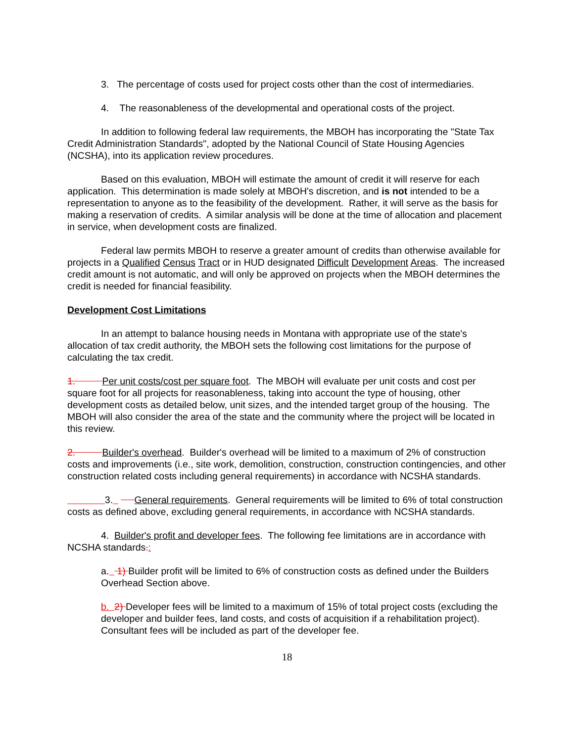3. The percentage of costs used for project costs other than the cost of intermediaries.
4. The reasonableness of the developmental and operational costs of the project.
In addition to following federal law requirements, the MBOH has incorporating the "State Tax Credit Administration Standards", adopted by the National Council of State Housing Agencies (NCSHA), into its application review procedures.
Based on this evaluation, MBOH will estimate the amount of credit it will reserve for each application. This determination is made solely at MBOH's discretion, and is not intended to be a representation to anyone as to the feasibility of the development. Rather, it will serve as the basis for making a reservation of credits. A similar analysis will be done at the time of allocation and placement in service, when development costs are finalized.
Federal law permits MBOH to reserve a greater amount of credits than otherwise available for projects in a Qualified Census Tract or in HUD designated Difficult Development Areas. The increased credit amount is not automatic, and will only be approved on projects when the MBOH determines the credit is needed for financial feasibility.
Development Cost Limitations
In an attempt to balance housing needs in Montana with appropriate use of the state's allocation of tax credit authority, the MBOH sets the following cost limitations for the purpose of calculating the tax credit.
1. Per unit costs/cost per square foot. The MBOH will evaluate per unit costs and cost per square foot for all projects for reasonableness, taking into account the type of housing, other development costs as detailed below, unit sizes, and the intended target group of the housing. The MBOH will also consider the area of the state and the community where the project will be located in this review.
2. Builder's overhead. Builder's overhead will be limited to a maximum of 2% of construction costs and improvements (i.e., site work, demolition, construction, construction contingencies, and other construction related costs including general requirements) in accordance with NCSHA standards.
3. General requirements. General requirements will be limited to 6% of total construction costs as defined above, excluding general requirements, in accordance with NCSHA standards.
4. Builder's profit and developer fees. The following fee limitations are in accordance with NCSHA standards.:
a. 1) Builder profit will be limited to 6% of construction costs as defined under the Builders Overhead Section above.
b. 2) Developer fees will be limited to a maximum of 15% of total project costs (excluding the developer and builder fees, land costs, and costs of acquisition if a rehabilitation project). Consultant fees will be included as part of the developer fee.
18